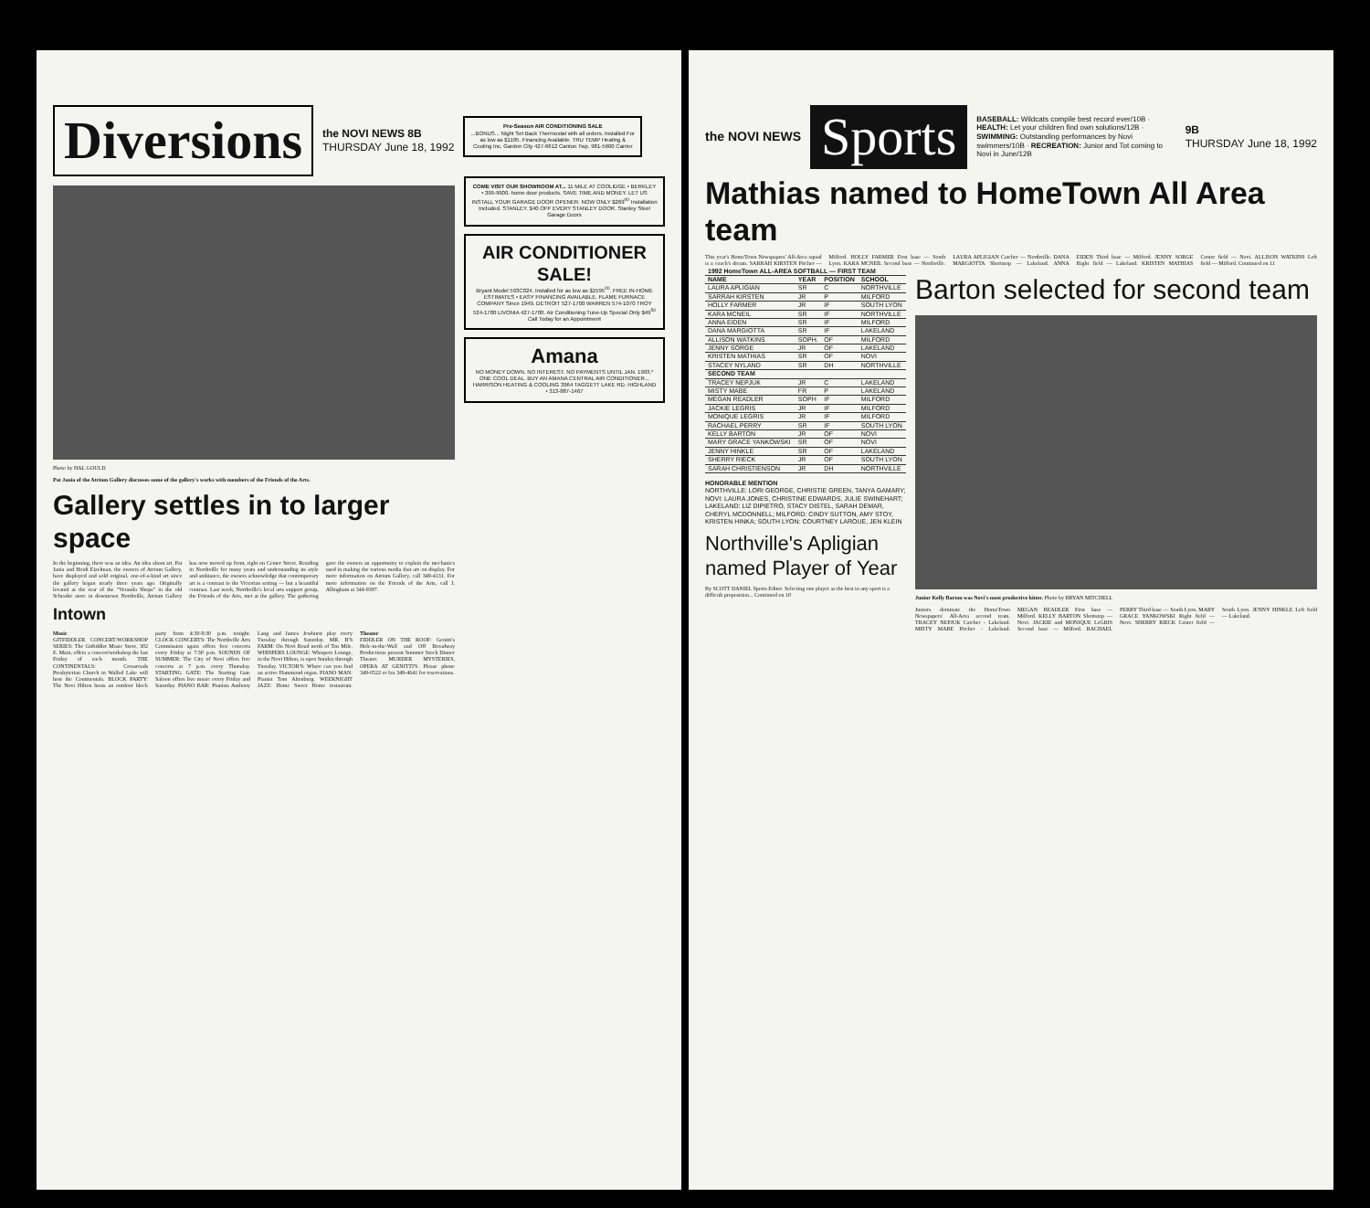Diversions
the NOVI NEWS 8B
THURSDAY June 18, 1992
Pre-Season AIR CONDITIONING SALE
...BONUS... Night Set Back Thermostat with all orders. Installed For as low as $1195. Financing Available. TRU TEMP Heating & Cooling Inc. Garden City 427-6612 Canton Twp. 981-5600 Carrier
Photo by HAL GOULD
Pat Jania of the Atrium Gallery discusses some of the gallery's works with members of the Friends of the Arts.
Gallery settles in to larger space
In the beginning, there was an idea. An idea about art. Pat Jania and Heidi Eizelman, the owners of Atrium Gallery, have displayed and sold original, one-of-a-kind art since the gallery began nearly three years ago. Originally located at the rear of the "Veranda Shops" in the old Schrader store in downtown Northville, Atrium Gallery has now moved up front, right on Center Street. Residing in Northville for many years and understanding its style and ambiance, the owners acknowledge that contemporary art is a contrast to the Victorian setting — but a beautiful contrast. Last week, Northville's local arts support group, the Friends of the Arts, met at the gallery. The gathering gave the owners an opportunity to explain the mechanics used in making the various media that are on display. For more information on Atrium Gallery, call 349-4131. For more information on the Friends of the Arts, call J. Allingham at 344-9397.
Intown
Music
GITFIDDLER CONCERT/WORKSHOP SERIES: The Gitfiddler Music Store, 302 E. Main, offers a concert/workshop the last Friday of each month. THE CONTINENTALS: Crossroads Presbyterian Church in Walled Lake will host the Continentals. BLOCK PARTY: The Novi Hilton hosts an outdoor block party from 4:30-9:30 p.m. tonight. CLOCK CONCERTS: The Northville Arts Commission again offers free concerts every Friday at 7:30 p.m. SOUNDS OF SUMMER: The City of Novi offers free concerts at 7 p.m. every Thursday. STARTING GATE: The Starting Gate Saloon offers live music every Friday and Saturday. PIANO BAR: Pianists Anthony Lang and James Jewhurst play every Tuesday through Saturday. MR. B'S FARM: On Novi Road north of Ten Mile. WHISPERS LOUNGE: Whispers Lounge, in the Novi Hilton, is open Sunday through Tuesday. VICTOR'S: Where can you find an active Hammond organ. PIANO MAN: Pianist Tom Altenburg. WEEKNIGHT JAZZ: Home Sweet Home restaurant. Theater
FIDDLER ON THE ROOF: Genitti's Hole-in-the-Wall and Off Broadway Productions present Summer Stock Dinner Theater. MURDER MYSTERIES, OPERA AT GENITTI'S. Please phone 349-0522 or fax 349-4641 for reservations.
COME VISIT OUR SHOWROOM AT... 11 MILE AT COOLIDGE • BERKLEY • 399-9900. home door products. SAVE TIME AND MONEY. LET US INSTALL YOUR GARAGE DOOR OPENER. NOW ONLY $269<sup>00</sup> Installation Included. STANLEY. $40 OFF EVERY STANLEY DOOR. Stanley Steel Garage Doors
AIR CONDITIONER SALE!
Bryant Model 593C024. Installed for as low as $1595<sup>00</sup>. FREE IN-HOME ESTIMATES • EASY FINANCING AVAILABLE. FLAME FURNACE COMPANY Since 1949. DETROIT 527-1700 WARREN 574-1070 TROY 524-1700 LIVONIA 427-1700. Air Conditioning Tune-Up Special Only $49<sup>50</sup> Call Today for an Appointment
Amana
NO MONEY DOWN. NO INTEREST. NO PAYMENTS UNTIL JAN. 1993.* ONE COOL DEAL. BUY AN AMANA CENTRAL AIR CONDITIONER... HARRISON HEATING & COOLING 3964 TAGGETT LAKE RD. HIGHLAND • 313-887-1467
the NOVI NEWS
Sports
BASEBALL: Wildcats compile best record ever/10B · HEALTH: Let your children find own solutions/12B · SWIMMING: Outstanding performances by Novi swimmers/10B · RECREATION: Junior and Tot coming to Novi in June/12B
9B
THURSDAY June 18, 1992
Mathias named to HomeTown All Area team
This year's HomeTown Newspapers' All-Area squad is a coach's dream. SARRAH KIRSTEN Pitcher — Milford. HOLLY FARMER First base — South Lyon. KARA MCNEIL Second base — Northville. LAURA APLIGIAN Catcher — Northville. DANA MARGIOTTA Shortstop — Lakeland. ANNA EIDEN Third base — Milford. JENNY SORGE Right field — Lakeland. KRISTEN MATHIAS Center field — Novi. ALLISON WATKINS Left field — Milford. Continued on 11
| 1992 HomeTown ALL-AREA SOFTBALL — FIRST TEAM | | | |
| --- | --- | --- | --- |
| NAME | YEAR | POSITION | SCHOOL |
| LAURA APLIGIAN | SR | C | NORTHVILLE |
| SARRAH KIRSTEN | JR | P | MILFORD |
| HOLLY FARMER | JR | IF | SOUTH LYON |
| KARA MCNEIL | SR | IF | NORTHVILLE |
| ANNA EIDEN | SR | IF | MILFORD |
| DANA MARGIOTTA | SR | IF | LAKELAND |
| ALLISON WATKINS | SOPH. | OF | MILFORD |
| JENNY SORGE | JR | OF | LAKELAND |
| KRISTEN MATHIAS | SR | OF | NOVI |
| STACEY NYLAND | SR | DH | NORTHVILLE |
| SECOND TEAM | | | |
| TRACEY NEPJUK | JR | C | LAKELAND |
| MISTY MABE | FR | P | LAKELAND |
| MEGAN READLER | SOPH | IF | MILFORD |
| JACKIE LEGRIS | JR | IF | MILFORD |
| MONIQUE LEGRIS | JR | IF | MILFORD |
| RACHAEL PERRY | SR | IF | SOUTH LYON |
| KELLY BARTON | JR | OF | NOVI |
| MARY GRACE YANKOWSKI | SR | OF | NOVI |
| JENNY HINKLE | SR | OF | LAKELAND |
| SHERRY RIECK | JR | OF | SOUTH LYON |
| SARAH CHRISTIENSON | JR | DH | NORTHVILLE |
HONORABLE MENTION
NORTHVILLE: LORI GEORGE, CHRISTIE GREEN, TANYA GAMARY; NOVI: LAURA JONES, CHRISTINE EDWARDS, JULIE SWINEHART; LAKELAND: LIZ DIPIETRO, STACY DISTEL, SARAH DEMAR, CHERYL MCDONNELL; MILFORD: CINDY SUTTON, AMY STOY, KRISTEN HINKA; SOUTH LYON: COURTNEY LAROUE, JEN KLEIN
Northville's Apligian named Player of Year
By SCOTT DANIEL Sports Editor. Selecting one player as the best in any sport is a difficult proposition... Continued on 10
Barton selected for second team
Junior Kelly Barton was Novi's most productive hitter. Photo by BRYAN MITCHELL
Juniors dominate the HomeTown Newspapers' All-Area second team. TRACEY NEPJUK Catcher - Lakeland. MISTY MABE Pitcher - Lakeland. MEGAN READLER First base — Milford. KELLY BARTON Shortstop — Novi. JACKIE and MONIQUE LeGRIS Second base — Milford. RACHAEL PERRY Third base — South Lyon. MARY GRACE YANKOWSKI Right field — Novi. SHERRY RIECK Center field — South Lyon. JENNY HINKLE Left field — Lakeland.